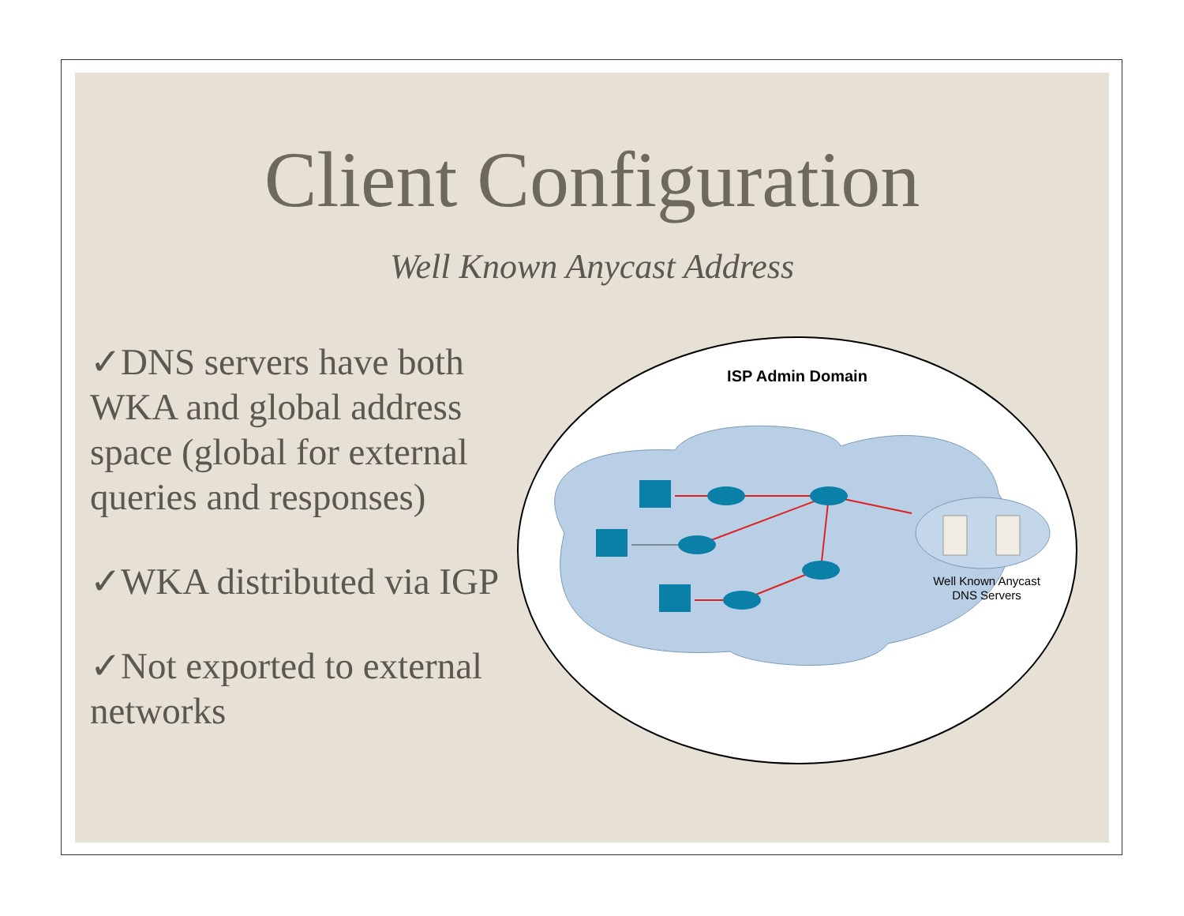Client Configuration
Well Known Anycast Address
✓DNS servers have both WKA and global address space (global for external queries and responses)
✓WKA distributed via IGP
✓Not exported to external networks
ISP Admin Domain
Well Known Anycast
DNS Servers